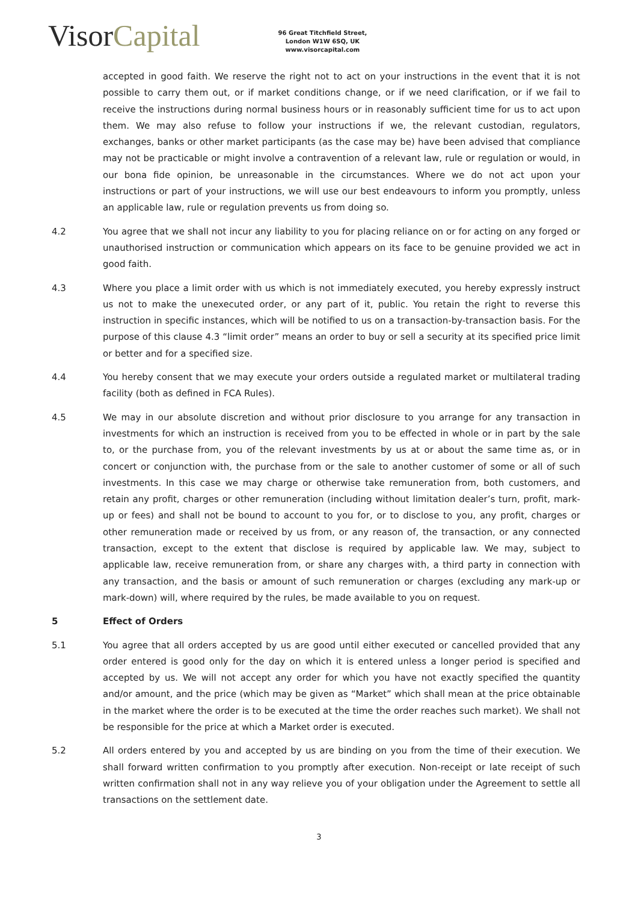Visor Capital
96 Great Titchfield Street,
London W1W 6SQ, UK
www.visorcapital.com
accepted in good faith. We reserve the right not to act on your instructions in the event that it is not possible to carry them out, or if market conditions change, or if we need clarification, or if we fail to receive the instructions during normal business hours or in reasonably sufficient time for us to act upon them. We may also refuse to follow your instructions if we, the relevant custodian, regulators, exchanges, banks or other market participants (as the case may be) have been advised that compliance may not be practicable or might involve a contravention of a relevant law, rule or regulation or would, in our bona fide opinion, be unreasonable in the circumstances. Where we do not act upon your instructions or part of your instructions, we will use our best endeavours to inform you promptly, unless an applicable law, rule or regulation prevents us from doing so.
4.2 You agree that we shall not incur any liability to you for placing reliance on or for acting on any forged or unauthorised instruction or communication which appears on its face to be genuine provided we act in good faith.
4.3 Where you place a limit order with us which is not immediately executed, you hereby expressly instruct us not to make the unexecuted order, or any part of it, public. You retain the right to reverse this instruction in specific instances, which will be notified to us on a transaction-by-transaction basis. For the purpose of this clause 4.3 “limit order” means an order to buy or sell a security at its specified price limit or better and for a specified size.
4.4 You hereby consent that we may execute your orders outside a regulated market or multilateral trading facility (both as defined in FCA Rules).
4.5 We may in our absolute discretion and without prior disclosure to you arrange for any transaction in investments for which an instruction is received from you to be effected in whole or in part by the sale to, or the purchase from, you of the relevant investments by us at or about the same time as, or in concert or conjunction with, the purchase from or the sale to another customer of some or all of such investments. In this case we may charge or otherwise take remuneration from, both customers, and retain any profit, charges or other remuneration (including without limitation dealer’s turn, profit, mark-up or fees) and shall not be bound to account to you for, or to disclose to you, any profit, charges or other remuneration made or received by us from, or any reason of, the transaction, or any connected transaction, except to the extent that disclose is required by applicable law. We may, subject to applicable law, receive remuneration from, or share any charges with, a third party in connection with any transaction, and the basis or amount of such remuneration or charges (excluding any mark-up or mark-down) will, where required by the rules, be made available to you on request.
5 Effect of Orders
5.1 You agree that all orders accepted by us are good until either executed or cancelled provided that any order entered is good only for the day on which it is entered unless a longer period is specified and accepted by us. We will not accept any order for which you have not exactly specified the quantity and/or amount, and the price (which may be given as “Market” which shall mean at the price obtainable in the market where the order is to be executed at the time the order reaches such market). We shall not be responsible for the price at which a Market order is executed.
5.2 All orders entered by you and accepted by us are binding on you from the time of their execution. We shall forward written confirmation to you promptly after execution. Non-receipt or late receipt of such written confirmation shall not in any way relieve you of your obligation under the Agreement to settle all transactions on the settlement date.
3